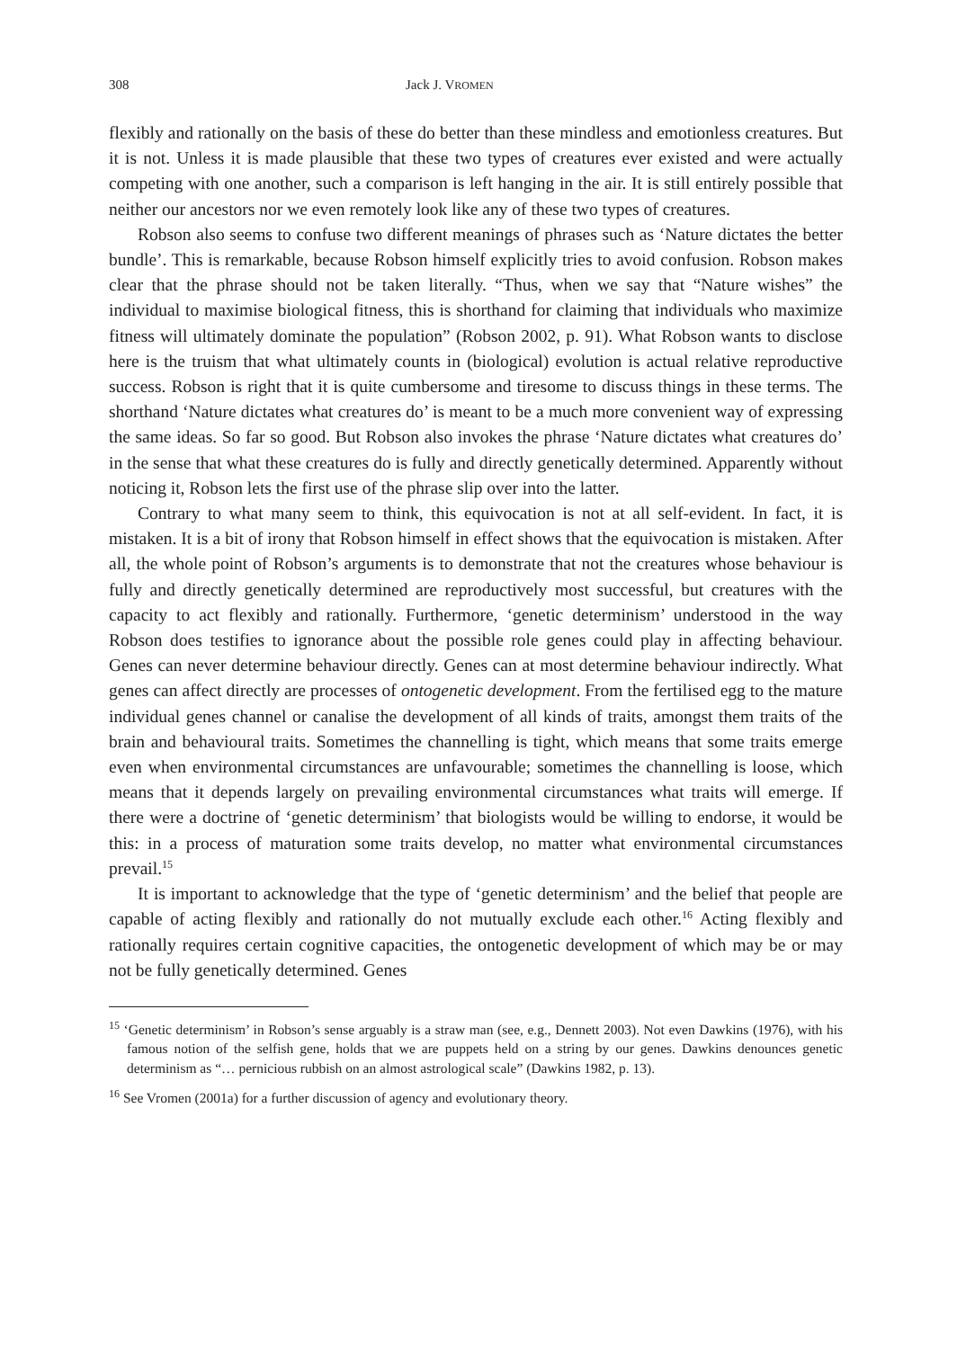308 Jack J. VROMEN
flexibly and rationally on the basis of these do better than these mindless and emotionless creatures. But it is not. Unless it is made plausible that these two types of creatures ever existed and were actually competing with one another, such a comparison is left hanging in the air. It is still entirely possible that neither our ancestors nor we even remotely look like any of these two types of creatures.
Robson also seems to confuse two different meanings of phrases such as ‘Nature dictates the better bundle’. This is remarkable, because Robson himself explicitly tries to avoid confusion. Robson makes clear that the phrase should not be taken literally. “Thus, when we say that “Nature wishes” the individual to maximise biological fitness, this is shorthand for claiming that individuals who maximize fitness will ultimately dominate the population” (Robson 2002, p. 91). What Robson wants to disclose here is the truism that what ultimately counts in (biological) evolution is actual relative reproductive success. Robson is right that it is quite cumbersome and tiresome to discuss things in these terms. The shorthand ‘Nature dictates what creatures do’ is meant to be a much more convenient way of expressing the same ideas. So far so good. But Robson also invokes the phrase ‘Nature dictates what creatures do’ in the sense that what these creatures do is fully and directly genetically determined. Apparently without noticing it, Robson lets the first use of the phrase slip over into the latter.
Contrary to what many seem to think, this equivocation is not at all self-evident. In fact, it is mistaken. It is a bit of irony that Robson himself in effect shows that the equivocation is mistaken. After all, the whole point of Robson’s arguments is to demonstrate that not the creatures whose behaviour is fully and directly genetically determined are reproductively most successful, but creatures with the capacity to act flexibly and rationally. Furthermore, ‘genetic determinism’ understood in the way Robson does testifies to ignorance about the possible role genes could play in affecting behaviour. Genes can never determine behaviour directly. Genes can at most determine behaviour indirectly. What genes can affect directly are processes of ontogenetic development. From the fertilised egg to the mature individual genes channel or canalise the development of all kinds of traits, amongst them traits of the brain and behavioural traits. Sometimes the channelling is tight, which means that some traits emerge even when environmental circumstances are unfavourable; sometimes the channelling is loose, which means that it depends largely on prevailing environmental circumstances what traits will emerge. If there were a doctrine of ‘genetic determinism’ that biologists would be willing to endorse, it would be this: in a process of maturation some traits develop, no matter what environmental circumstances prevail.<sup>15</sup>
It is important to acknowledge that the type of ‘genetic determinism’ and the belief that people are capable of acting flexibly and rationally do not mutually exclude each other.<sup>16</sup> Acting flexibly and rationally requires certain cognitive capacities, the ontogenetic development of which may be or may not be fully genetically determined. Genes
<sup>15</sup> ‘Genetic determinism’ in Robson’s sense arguably is a straw man (see, e.g., Dennett 2003). Not even Dawkins (1976), with his famous notion of the selfish gene, holds that we are puppets held on a string by our genes. Dawkins denounces genetic determinism as “… pernicious rubbish on an almost astrological scale” (Dawkins 1982, p. 13).
<sup>16</sup> See Vromen (2001a) for a further discussion of agency and evolutionary theory.